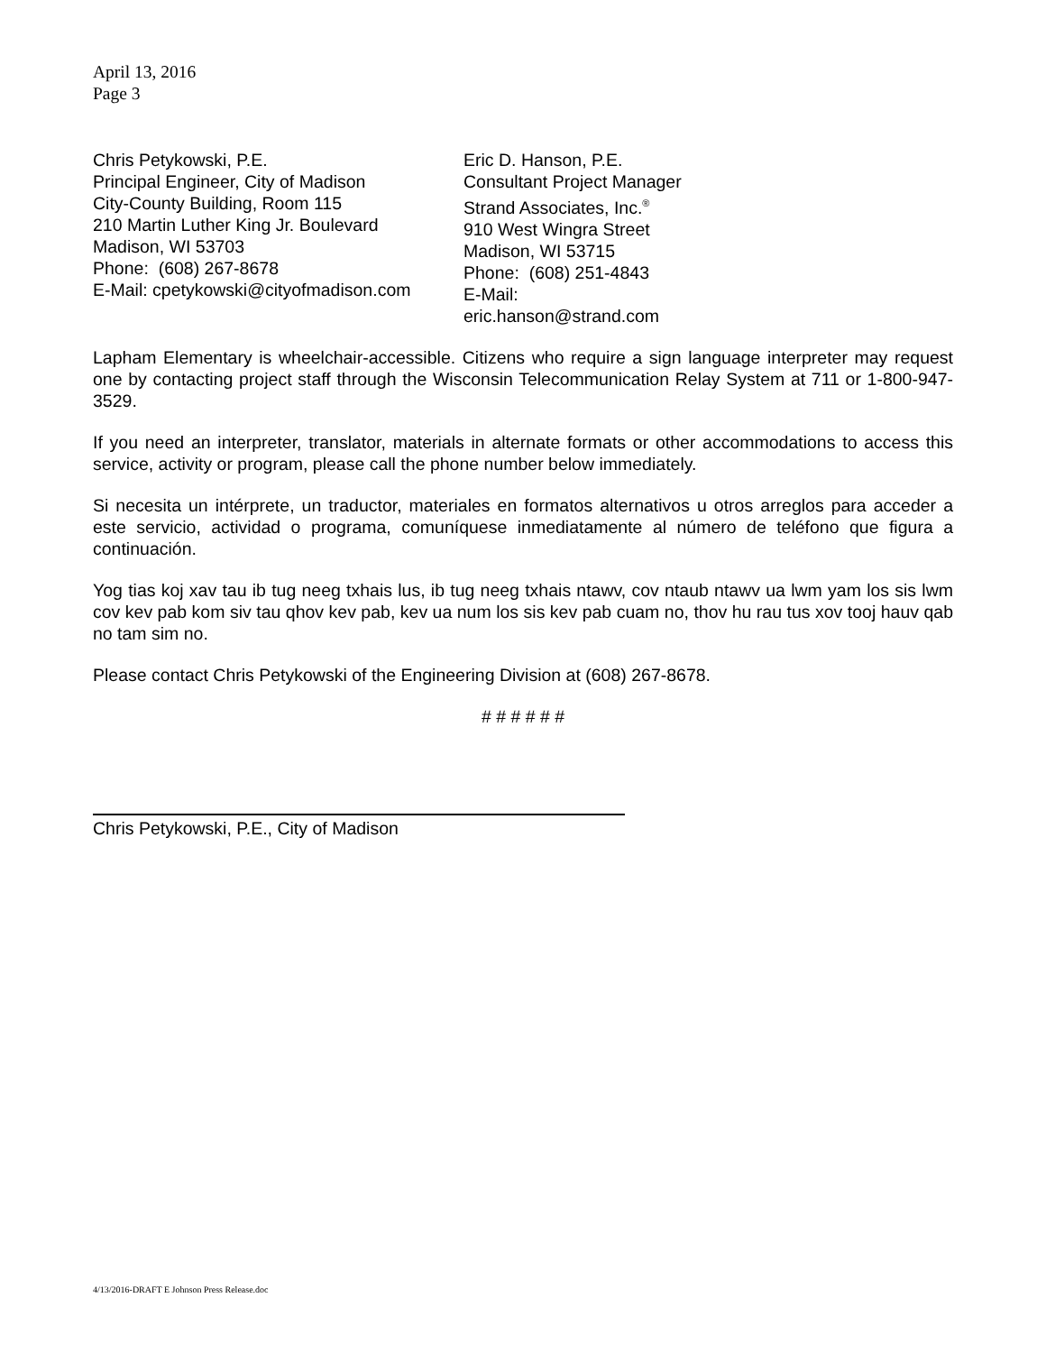April 13, 2016
Page 3
Chris Petykowski, P.E.
Principal Engineer, City of Madison
City-County Building, Room 115
210 Martin Luther King Jr. Boulevard
Madison, WI 53703
Phone: (608) 267-8678
E-Mail: cpetykowski@cityofmadison.com
Eric D. Hanson, P.E.
Consultant Project Manager
Strand Associates, Inc.<sup>®</sup>
910 West Wingra Street
Madison, WI 53715
Phone: (608) 251-4843
E-Mail:
eric.hanson@strand.com
Lapham Elementary is wheelchair-accessible. Citizens who require a sign language interpreter may request one by contacting project staff through the Wisconsin Telecommunication Relay System at 711 or 1-800-947-3529.
If you need an interpreter, translator, materials in alternate formats or other accommodations to access this service, activity or program, please call the phone number below immediately.
Si necesita un intérprete, un traductor, materiales en formatos alternativos u otros arreglos para acceder a este servicio, actividad o programa, comuníquese inmediatamente al número de teléfono que figura a continuación.
Yog tias koj xav tau ib tug neeg txhais lus, ib tug neeg txhais ntawv, cov ntaub ntawv ua lwm yam los sis lwm cov kev pab kom siv tau qhov kev pab, kev ua num los sis kev pab cuam no, thov hu rau tus xov tooj hauv qab no tam sim no.
Please contact Chris Petykowski of the Engineering Division at (608) 267-8678.
# # # # # #
Chris Petykowski, P.E., City of Madison
4/13/2016-DRAFT E Johnson Press Release.doc